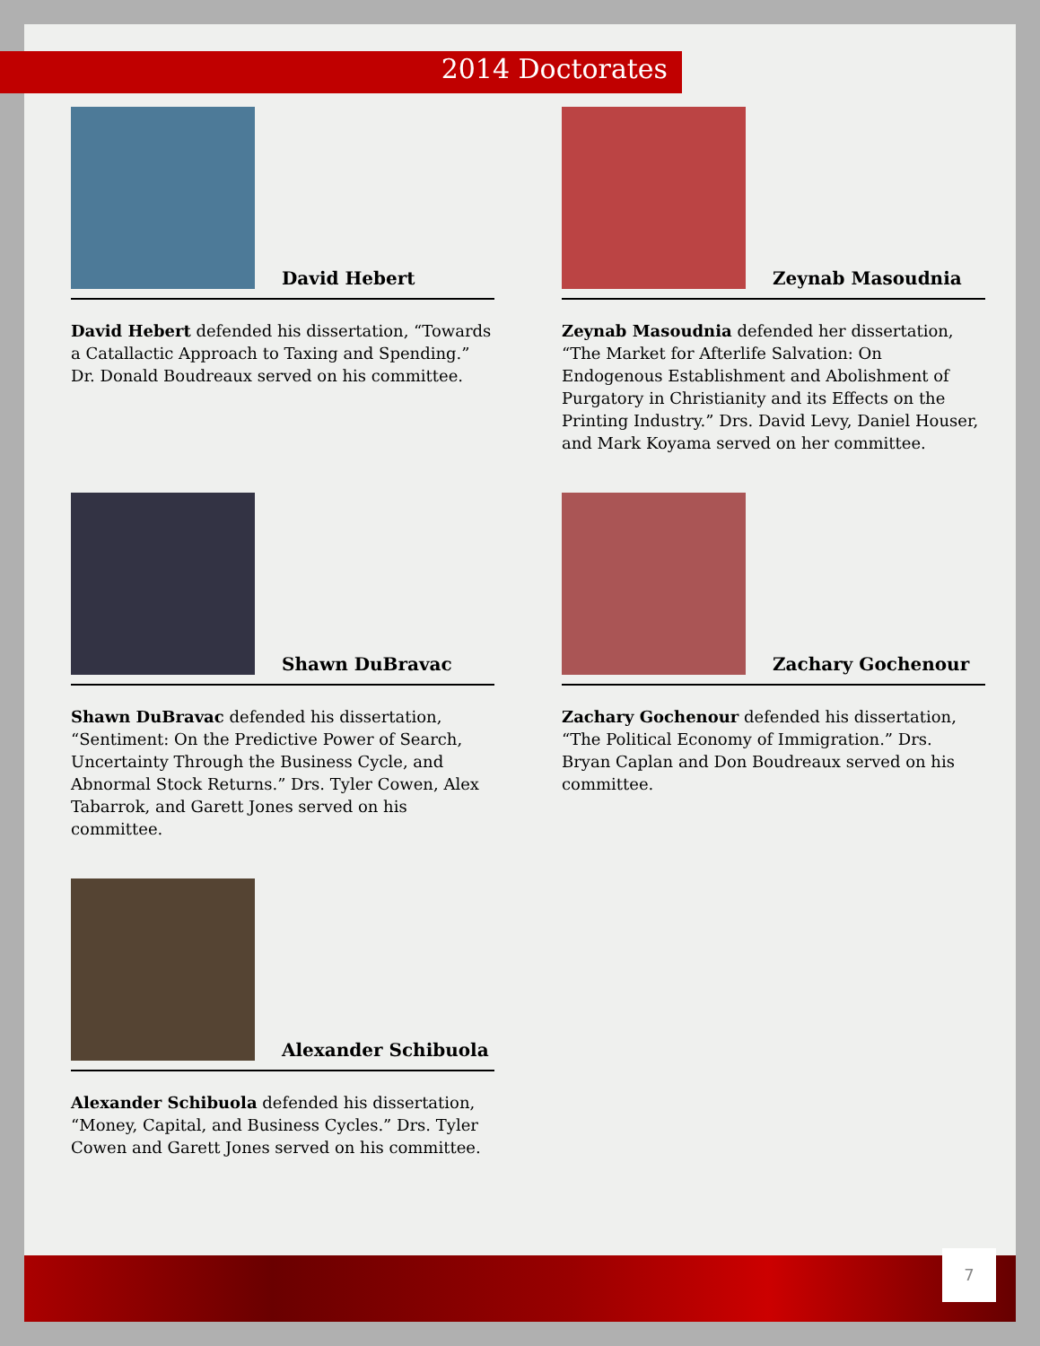2014 Doctorates
David Hebert
David Hebert defended his dissertation, “Towards a Catallactic Approach to Taxing and Spending.” Dr. Donald Boudreaux served on his committee.
Zeynab Masoudnia
Zeynab Masoudnia defended her dissertation, “The Market for Afterlife Salvation: On Endogenous Establishment and Abolishment of Purgatory in Christianity and its Effects on the Printing Industry.” Drs. David Levy, Daniel Houser, and Mark Koyama served on her committee.
Shawn DuBravac
Shawn DuBravac defended his dissertation, “Sentiment: On the Predictive Power of Search, Uncertainty Through the Business Cycle, and Abnormal Stock Returns.” Drs. Tyler Cowen, Alex Tabarrok, and Garett Jones served on his committee.
Zachary Gochenour
Zachary Gochenour defended his dissertation, “The Political Economy of Immigration.” Drs. Bryan Caplan and Don Boudreaux served on his committee.
Alexander Schibuola
Alexander Schibuola defended his dissertation, “Money, Capital, and Business Cycles.” Drs. Tyler Cowen and Garett Jones served on his committee.
7